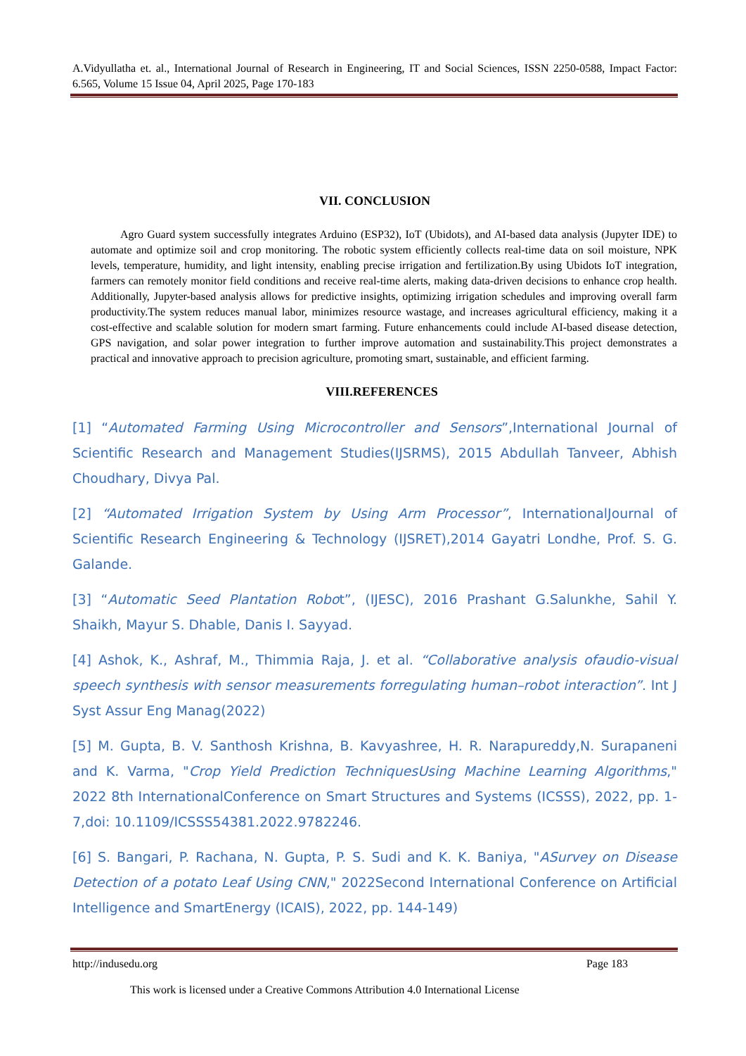A.Vidyullatha et. al., International Journal of Research in Engineering, IT and Social Sciences, ISSN 2250-0588, Impact Factor: 6.565, Volume 15 Issue 04, April 2025, Page 170-183
VII. CONCLUSION
Agro Guard system successfully integrates Arduino (ESP32), IoT (Ubidots), and AI-based data analysis (Jupyter IDE) to automate and optimize soil and crop monitoring. The robotic system efficiently collects real-time data on soil moisture, NPK levels, temperature, humidity, and light intensity, enabling precise irrigation and fertilization.By using Ubidots IoT integration, farmers can remotely monitor field conditions and receive real-time alerts, making data-driven decisions to enhance crop health. Additionally, Jupyter-based analysis allows for predictive insights, optimizing irrigation schedules and improving overall farm productivity.The system reduces manual labor, minimizes resource wastage, and increases agricultural efficiency, making it a cost-effective and scalable solution for modern smart farming. Future enhancements could include AI-based disease detection, GPS navigation, and solar power integration to further improve automation and sustainability.This project demonstrates a practical and innovative approach to precision agriculture, promoting smart, sustainable, and efficient farming.
VIII.REFERENCES
[1] “Automated Farming Using Microcontroller and Sensors”,International Journal of Scientific Research and Management Studies(IJSRMS), 2015 Abdullah Tanveer, Abhish Choudhary, Divya Pal.
[2] “Automated Irrigation System by Using Arm Processor”, InternationalJournal of Scientific Research Engineering & Technology (IJSRET),2014 Gayatri Londhe, Prof. S. G. Galande.
[3] “Automatic Seed Plantation Robot”, (IJESC), 2016 Prashant G.Salunkhe, Sahil Y. Shaikh, Mayur S. Dhable, Danis I. Sayyad.
[4] Ashok, K., Ashraf, M., Thimmia Raja, J. et al. “Collaborative analysis ofaudio-visual speech synthesis with sensor measurements forregulating human–robot interaction”. Int J Syst Assur Eng Manag(2022)
[5] M. Gupta, B. V. Santhosh Krishna, B. Kavyashree, H. R. Narapureddy,N. Surapaneni and K. Varma, "Crop Yield Prediction TechniquesUsing Machine Learning Algorithms," 2022 8th InternationalConference on Smart Structures and Systems (ICSSS), 2022, pp. 1-7,doi: 10.1109/ICSSS54381.2022.9782246.
[6] S. Bangari, P. Rachana, N. Gupta, P. S. Sudi and K. K. Baniya, "ASurvey on Disease Detection of a potato Leaf Using CNN," 2022Second International Conference on Artificial Intelligence and SmartEnergy (ICAIS), 2022, pp. 144-149)
http://indusedu.org Page 183
This work is licensed under a Creative Commons Attribution 4.0 International License